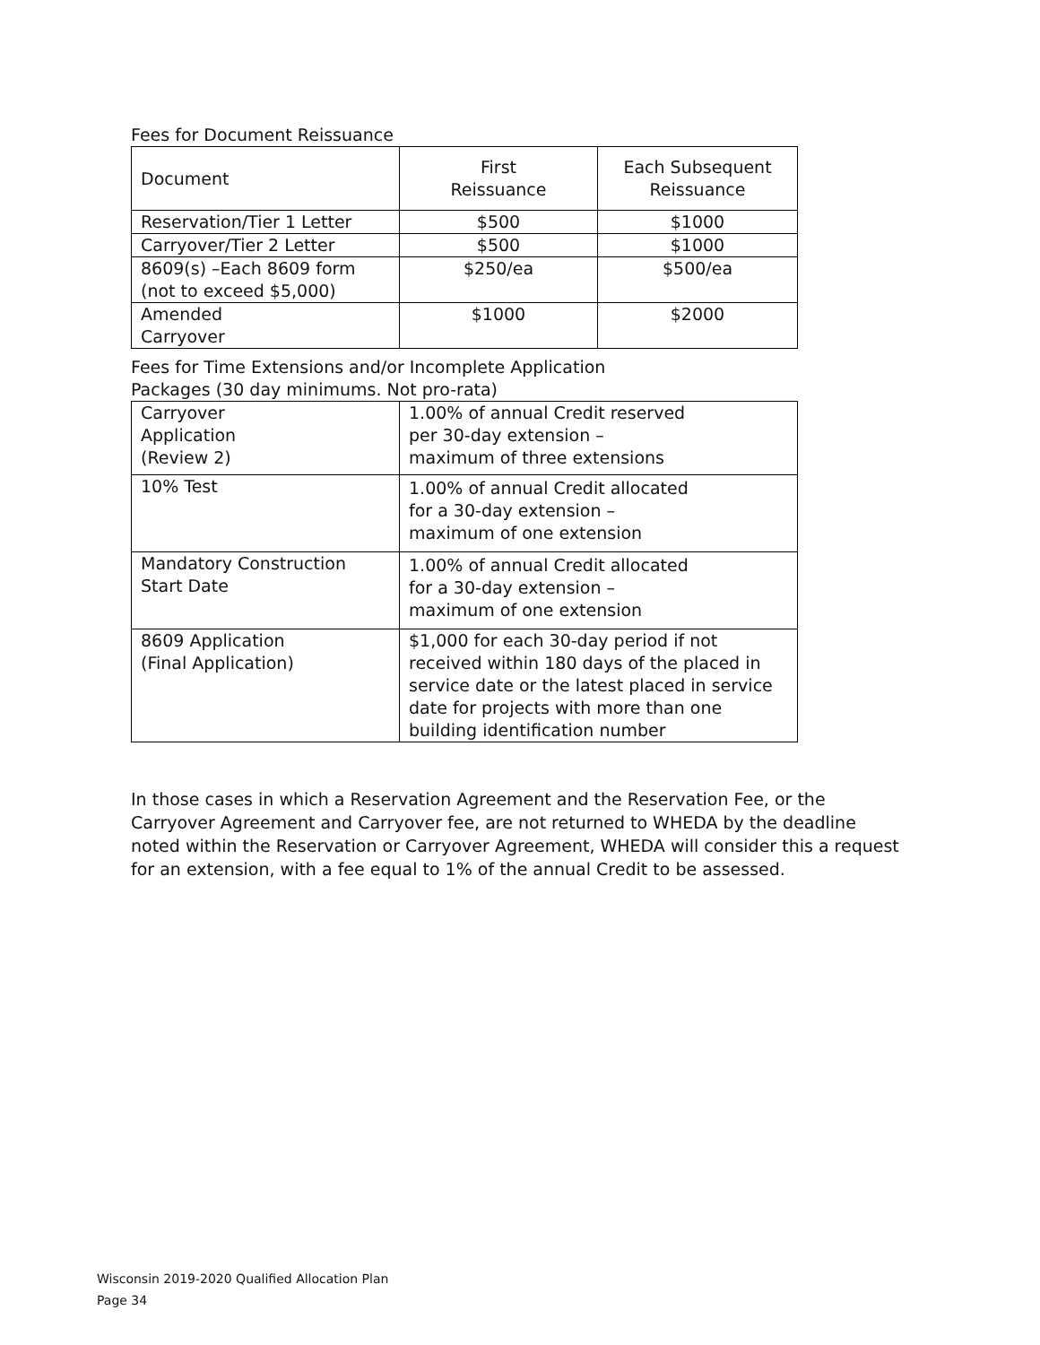Fees for Document Reissuance
| Document | First Reissuance | Each Subsequent Reissuance |
| --- | --- | --- |
| Reservation/Tier 1 Letter | $500 | $1000 |
| Carryover/Tier 2 Letter | $500 | $1000 |
| 8609(s) –Each 8609 form (not to exceed $5,000) | $250/ea | $500/ea |
| Amended Carryover | $1000 | $2000 |
Fees for Time Extensions and/or Incomplete Application
Packages (30 day minimums. Not pro-rata)
| Carryover Application (Review 2) | 1.00% of annual Credit reserved per 30-day extension – maximum of three extensions |
| 10% Test | 1.00% of annual Credit allocated for a 30-day extension – maximum of one extension |
| Mandatory Construction Start Date | 1.00% of annual Credit allocated for a 30-day extension – maximum of one extension |
| 8609 Application (Final Application) | $1,000 for each 30-day period if not received within 180 days of the placed in service date or the latest placed in service date for projects with more than one building identification number |
In those cases in which a Reservation Agreement and the Reservation Fee, or the Carryover Agreement and Carryover fee, are not returned to WHEDA by the deadline noted within the Reservation or Carryover Agreement, WHEDA will consider this a request for an extension, with a fee equal to 1% of the annual Credit to be assessed.
Wisconsin 2019-2020 Qualified Allocation Plan
Page 34